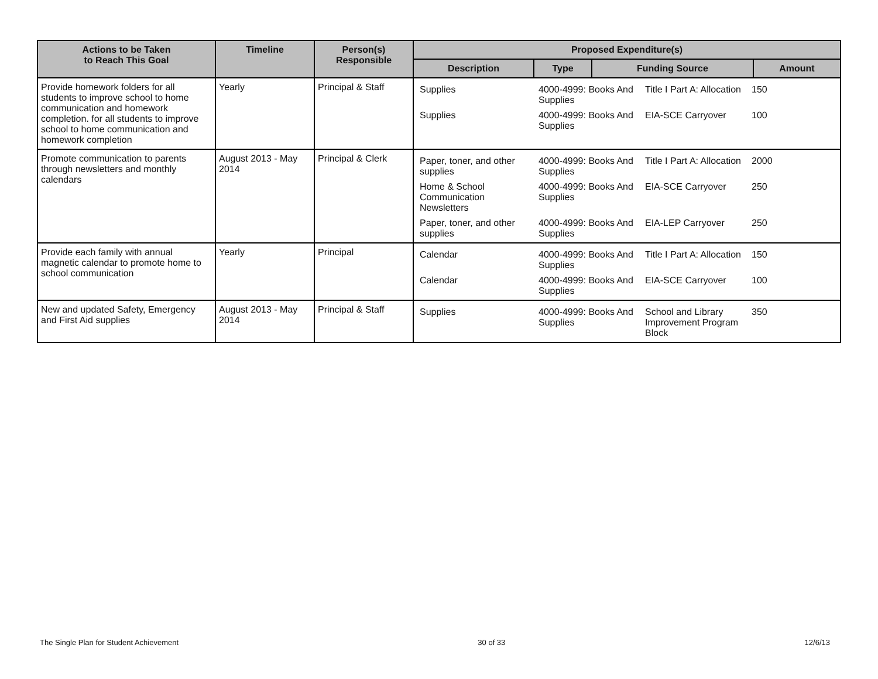| Actions to be Taken to Reach This Goal | Timeline | Person(s) Responsible | Proposed Expenditure(s) | | | |
| --- | --- | --- | --- | --- | --- | --- |
| | | | Description | Type | Funding Source | Amount |
| Provide homework folders for all students to improve school to home communication and homework completion. for all students to improve school to home communication and homework completion | Yearly | Principal & Staff | / Supplies / 4000-4999: Books And Supplies / Title I Part A: Allocation / 150 / / Supplies / 4000-4999: Books And Supplies / EIA-SCE Carryover / 100 / | | | |
| Promote communication to parents through newsletters and monthly calendars | August 2013 - May 2014 | Principal & Clerk | / Paper, toner, and other supplies / 4000-4999: Books And Supplies / Title I Part A: Allocation / 2000 / / Home & School Communication Newsletters / 4000-4999: Books And Supplies / EIA-SCE Carryover / 250 / / Paper, toner, and other supplies / 4000-4999: Books And Supplies / EIA-LEP Carryover / 250 / | | | |
| Provide each family with annual magnetic calendar to promote home to school communication | Yearly | Principal | / Calendar / 4000-4999: Books And Supplies / Title I Part A: Allocation / 150 / / Calendar / 4000-4999: Books And Supplies / EIA-SCE Carryover / 100 / | | | |
| New and updated Safety, Emergency and First Aid supplies | August 2013 - May 2014 | Principal & Staff | / Supplies / 4000-4999: Books And Supplies / School and Library Improvement Program Block / 350 / | | | |
The Single Plan for Student Achievement 30 of 33 12/6/13